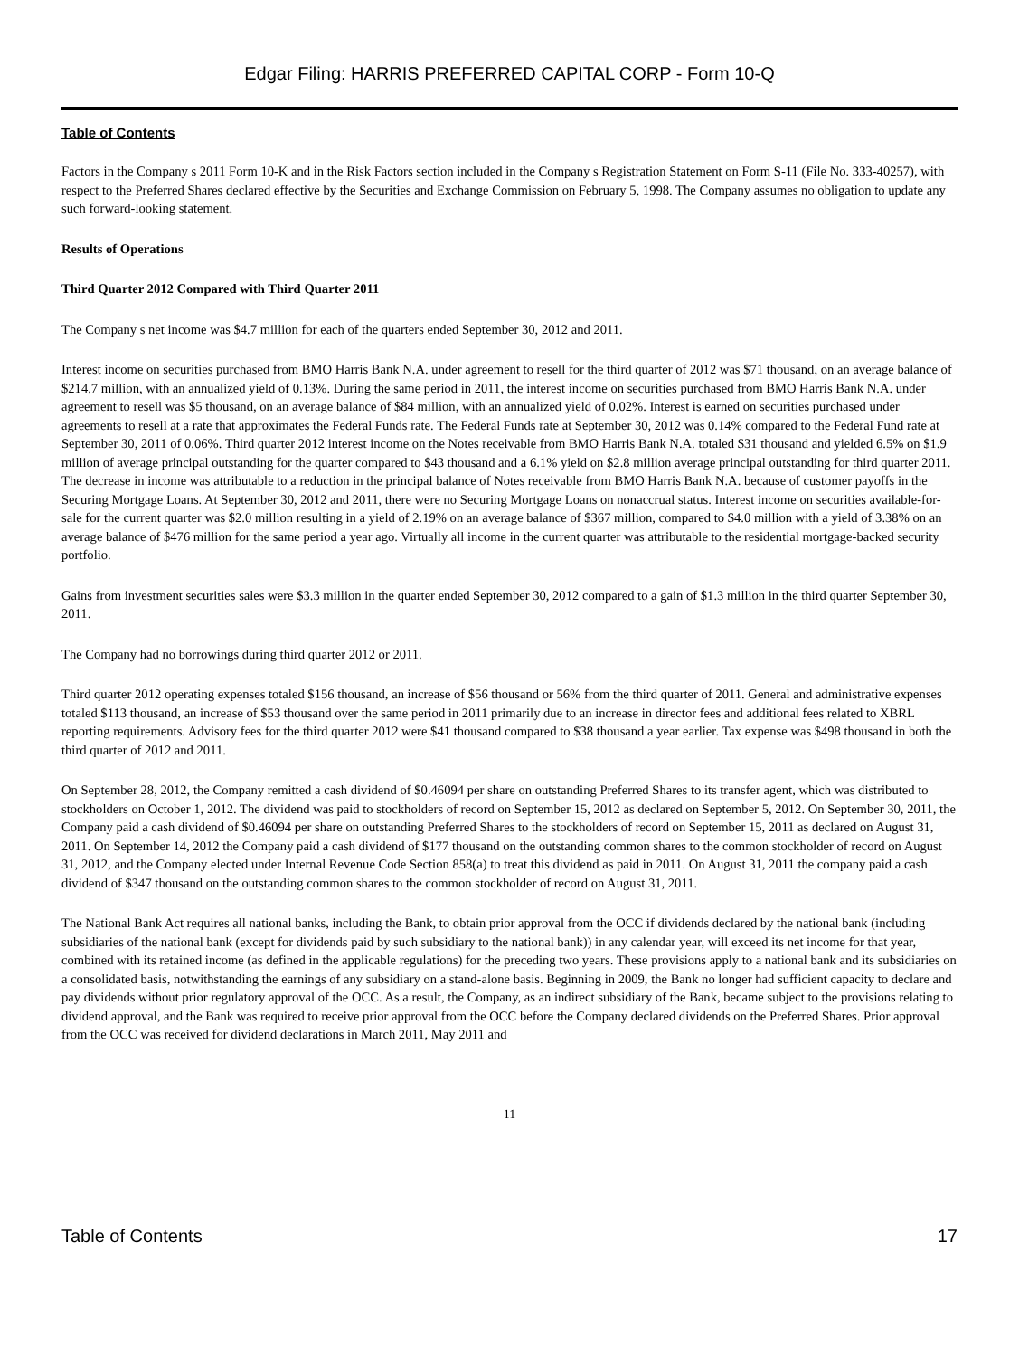Edgar Filing: HARRIS PREFERRED CAPITAL CORP - Form 10-Q
Table of Contents
Factors in the Company s 2011 Form 10-K and in the Risk Factors section included in the Company s Registration Statement on Form S-11 (File No. 333-40257), with respect to the Preferred Shares declared effective by the Securities and Exchange Commission on February 5, 1998. The Company assumes no obligation to update any such forward-looking statement.
Results of Operations
Third Quarter 2012 Compared with Third Quarter 2011
The Company s net income was $4.7 million for each of the quarters ended September 30, 2012 and 2011.
Interest income on securities purchased from BMO Harris Bank N.A. under agreement to resell for the third quarter of 2012 was $71 thousand, on an average balance of $214.7 million, with an annualized yield of 0.13%. During the same period in 2011, the interest income on securities purchased from BMO Harris Bank N.A. under agreement to resell was $5 thousand, on an average balance of $84 million, with an annualized yield of 0.02%. Interest is earned on securities purchased under agreements to resell at a rate that approximates the Federal Funds rate. The Federal Funds rate at September 30, 2012 was 0.14% compared to the Federal Fund rate at September 30, 2011 of 0.06%. Third quarter 2012 interest income on the Notes receivable from BMO Harris Bank N.A. totaled $31 thousand and yielded 6.5% on $1.9 million of average principal outstanding for the quarter compared to $43 thousand and a 6.1% yield on $2.8 million average principal outstanding for third quarter 2011. The decrease in income was attributable to a reduction in the principal balance of Notes receivable from BMO Harris Bank N.A. because of customer payoffs in the Securing Mortgage Loans. At September 30, 2012 and 2011, there were no Securing Mortgage Loans on nonaccrual status. Interest income on securities available-for-sale for the current quarter was $2.0 million resulting in a yield of 2.19% on an average balance of $367 million, compared to $4.0 million with a yield of 3.38% on an average balance of $476 million for the same period a year ago. Virtually all income in the current quarter was attributable to the residential mortgage-backed security portfolio.
Gains from investment securities sales were $3.3 million in the quarter ended September 30, 2012 compared to a gain of $1.3 million in the third quarter September 30, 2011.
The Company had no borrowings during third quarter 2012 or 2011.
Third quarter 2012 operating expenses totaled $156 thousand, an increase of $56 thousand or 56% from the third quarter of 2011. General and administrative expenses totaled $113 thousand, an increase of $53 thousand over the same period in 2011 primarily due to an increase in director fees and additional fees related to XBRL reporting requirements. Advisory fees for the third quarter 2012 were $41 thousand compared to $38 thousand a year earlier. Tax expense was $498 thousand in both the third quarter of 2012 and 2011.
On September 28, 2012, the Company remitted a cash dividend of $0.46094 per share on outstanding Preferred Shares to its transfer agent, which was distributed to stockholders on October 1, 2012. The dividend was paid to stockholders of record on September 15, 2012 as declared on September 5, 2012. On September 30, 2011, the Company paid a cash dividend of $0.46094 per share on outstanding Preferred Shares to the stockholders of record on September 15, 2011 as declared on August 31, 2011. On September 14, 2012 the Company paid a cash dividend of $177 thousand on the outstanding common shares to the common stockholder of record on August 31, 2012, and the Company elected under Internal Revenue Code Section 858(a) to treat this dividend as paid in 2011. On August 31, 2011 the company paid a cash dividend of $347 thousand on the outstanding common shares to the common stockholder of record on August 31, 2011.
The National Bank Act requires all national banks, including the Bank, to obtain prior approval from the OCC if dividends declared by the national bank (including subsidiaries of the national bank (except for dividends paid by such subsidiary to the national bank)) in any calendar year, will exceed its net income for that year, combined with its retained income (as defined in the applicable regulations) for the preceding two years. These provisions apply to a national bank and its subsidiaries on a consolidated basis, notwithstanding the earnings of any subsidiary on a stand-alone basis. Beginning in 2009, the Bank no longer had sufficient capacity to declare and pay dividends without prior regulatory approval of the OCC. As a result, the Company, as an indirect subsidiary of the Bank, became subject to the provisions relating to dividend approval, and the Bank was required to receive prior approval from the OCC before the Company declared dividends on the Preferred Shares. Prior approval from the OCC was received for dividend declarations in March 2011, May 2011 and
11
Table of Contents 17